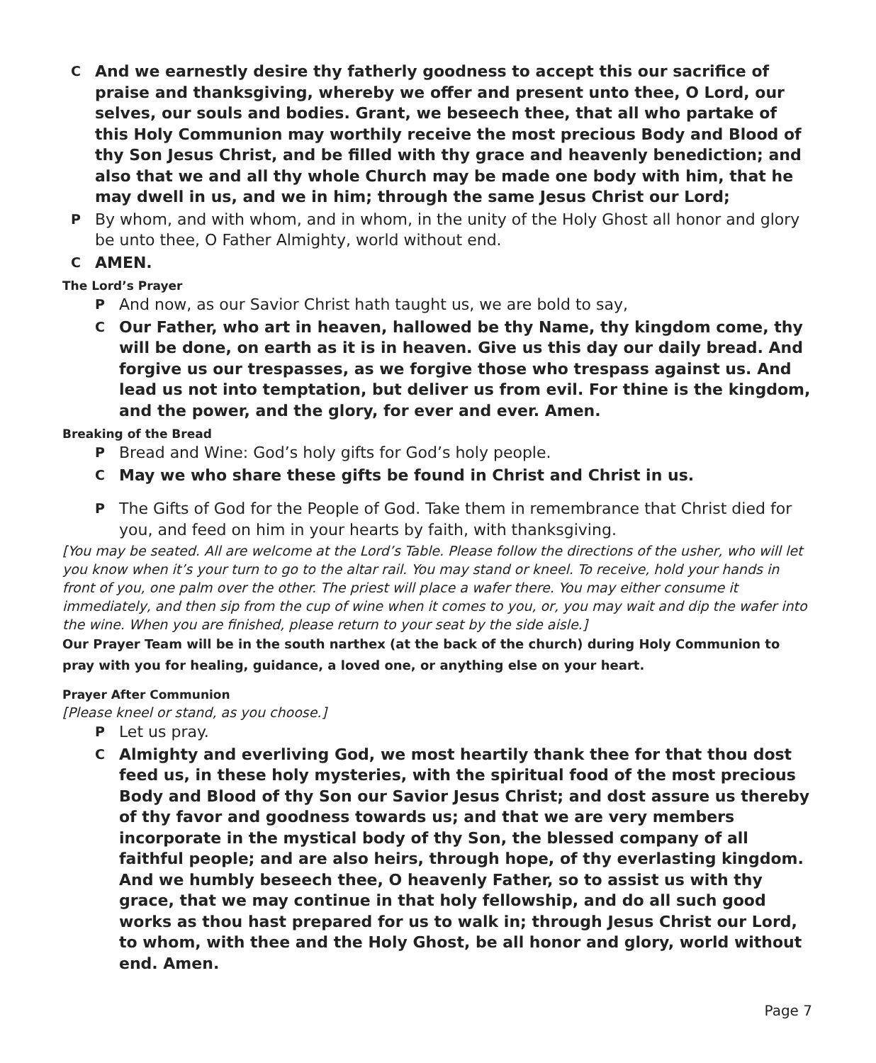C
And we earnestly desire thy fatherly goodness to accept this our sacrifice of praise and thanksgiving, whereby we offer and present unto thee, O Lord, our selves, our souls and bodies. Grant, we beseech thee, that all who partake of this Holy Communion may worthily receive the most precious Body and Blood of thy Son Jesus Christ, and be filled with thy grace and heavenly benediction; and also that we and all thy whole Church may be made one body with him, that he may dwell in us, and we in him; through the same Jesus Christ our Lord;
P
By whom, and with whom, and in whom, in the unity of the Holy Ghost all honor and glory be unto thee, O Father Almighty, world without end.
C
AMEN.
The Lord’s Prayer
P
And now, as our Savior Christ hath taught us, we are bold to say,
C
Our Father, who art in heaven, hallowed be thy Name, thy kingdom come, thy will be done, on earth as it is in heaven. Give us this day our daily bread. And forgive us our trespasses, as we forgive those who trespass against us. And lead us not into temptation, but deliver us from evil. For thine is the kingdom, and the power, and the glory, for ever and ever. Amen.
Breaking of the Bread
P
Bread and Wine: God’s holy gifts for God’s holy people.
C
May we who share these gifts be found in Christ and Christ in us.
P
The Gifts of God for the People of God. Take them in remembrance that Christ died for you, and feed on him in your hearts by faith, with thanksgiving.
[You may be seated. All are welcome at the Lord’s Table. Please follow the directions of the usher, who will let you know when it’s your turn to go to the altar rail. You may stand or kneel. To receive, hold your hands in front of you, one palm over the other. The priest will place a wafer there. You may either consume it immediately, and then sip from the cup of wine when it comes to you, or, you may wait and dip the wafer into the wine. When you are finished, please return to your seat by the side aisle.]
Our Prayer Team will be in the south narthex (at the back of the church) during Holy Communion to pray with you for healing, guidance, a loved one, or anything else on your heart.
Prayer After Communion
[Please kneel or stand, as you choose.]
P
Let us pray.
C
Almighty and everliving God, we most heartily thank thee for that thou dost feed us, in these holy mysteries, with the spiritual food of the most precious Body and Blood of thy Son our Savior Jesus Christ; and dost assure us thereby of thy favor and goodness towards us; and that we are very members incorporate in the mystical body of thy Son, the blessed company of all faithful people; and are also heirs, through hope, of thy everlasting kingdom. And we humbly beseech thee, O heavenly Father, so to assist us with thy grace, that we may continue in that holy fellowship, and do all such good works as thou hast prepared for us to walk in; through Jesus Christ our Lord, to whom, with thee and the Holy Ghost, be all honor and glory, world without end. Amen.
Page 7